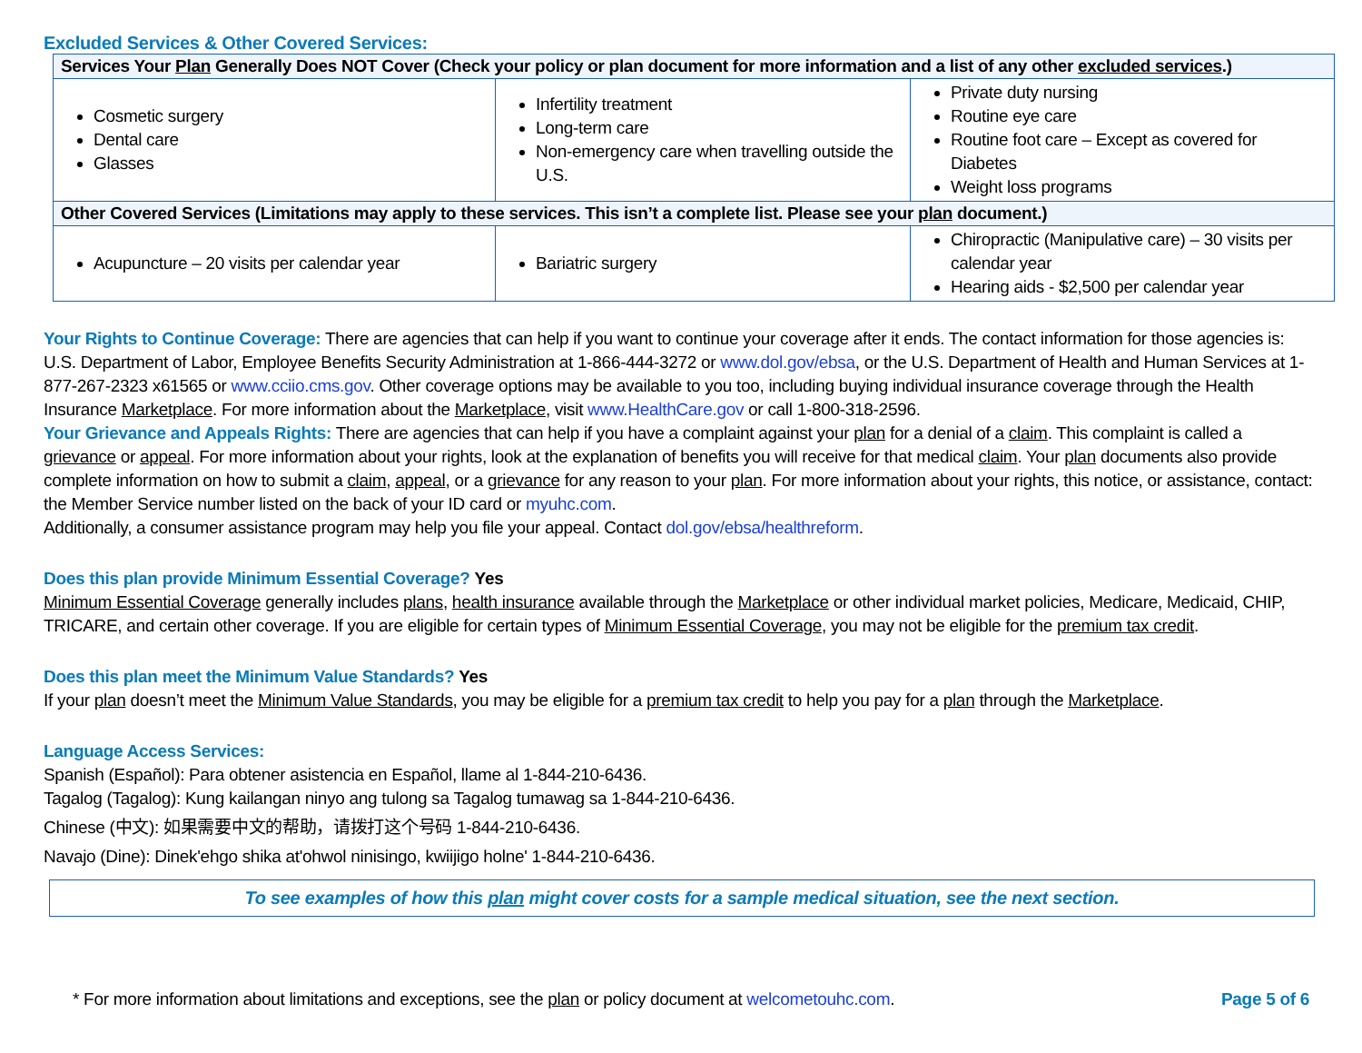Excluded Services & Other Covered Services:
| Services Your Plan Generally Does NOT Cover (Check your policy or plan document for more information and a list of any other excluded services .) | | |
| --- | --- | --- |
| Cosmetic surgery Dental care Glasses | Infertility treatment Long-term care Non-emergency care when travelling outside the U.S. | Private duty nursing Routine eye care Routine foot care – Except as covered for Diabetes Weight loss programs |
| Other Covered Services (Limitations may apply to these services. This isn’t a complete list. Please see your plan document.) | | |
| Acupuncture – 20 visits per calendar year | Bariatric surgery | Chiropractic (Manipulative care) – 30 visits per calendar year Hearing aids - $2,500 per calendar year |
Your Rights to Continue Coverage: There are agencies that can help if you want to continue your coverage after it ends. The contact information for those agencies is: U.S. Department of Labor, Employee Benefits Security Administration at 1-866-444-3272 or www.dol.gov/ebsa, or the U.S. Department of Health and Human Services at 1-877-267-2323 x61565 or www.cciio.cms.gov. Other coverage options may be available to you too, including buying individual insurance coverage through the Health Insurance Marketplace. For more information about the Marketplace, visit www.HealthCare.gov or call 1-800-318-2596.
Your Grievance and Appeals Rights: There are agencies that can help if you have a complaint against your plan for a denial of a claim. This complaint is called a grievance or appeal. For more information about your rights, look at the explanation of benefits you will receive for that medical claim. Your plan documents also provide complete information on how to submit a claim, appeal, or a grievance for any reason to your plan. For more information about your rights, this notice, or assistance, contact: the Member Service number listed on the back of your ID card or myuhc.com.
Additionally, a consumer assistance program may help you file your appeal. Contact dol.gov/ebsa/healthreform.
Does this plan provide Minimum Essential Coverage? Yes
Minimum Essential Coverage generally includes plans, health insurance available through the Marketplace or other individual market policies, Medicare, Medicaid, CHIP, TRICARE, and certain other coverage. If you are eligible for certain types of Minimum Essential Coverage, you may not be eligible for the premium tax credit.
Does this plan meet the Minimum Value Standards? Yes
If your plan doesn’t meet the Minimum Value Standards, you may be eligible for a premium tax credit to help you pay for a plan through the Marketplace.
Language Access Services:
Spanish (Español): Para obtener asistencia en Español, llame al 1-844-210-6436.
Tagalog (Tagalog): Kung kailangan ninyo ang tulong sa Tagalog tumawag sa 1-844-210-6436.
Chinese (中文): 如果需要中文的帮助，请拨打这个号码 1-844-210-6436.
Navajo (Dine): Dinek'ehgo shika at'ohwol ninisingo, kwiijigo holne' 1-844-210-6436.
To see examples of how this plan might cover costs for a sample medical situation, see the next section.
* For more information about limitations and exceptions, see the plan or policy document at welcometouhc.com. Page 5 of 6